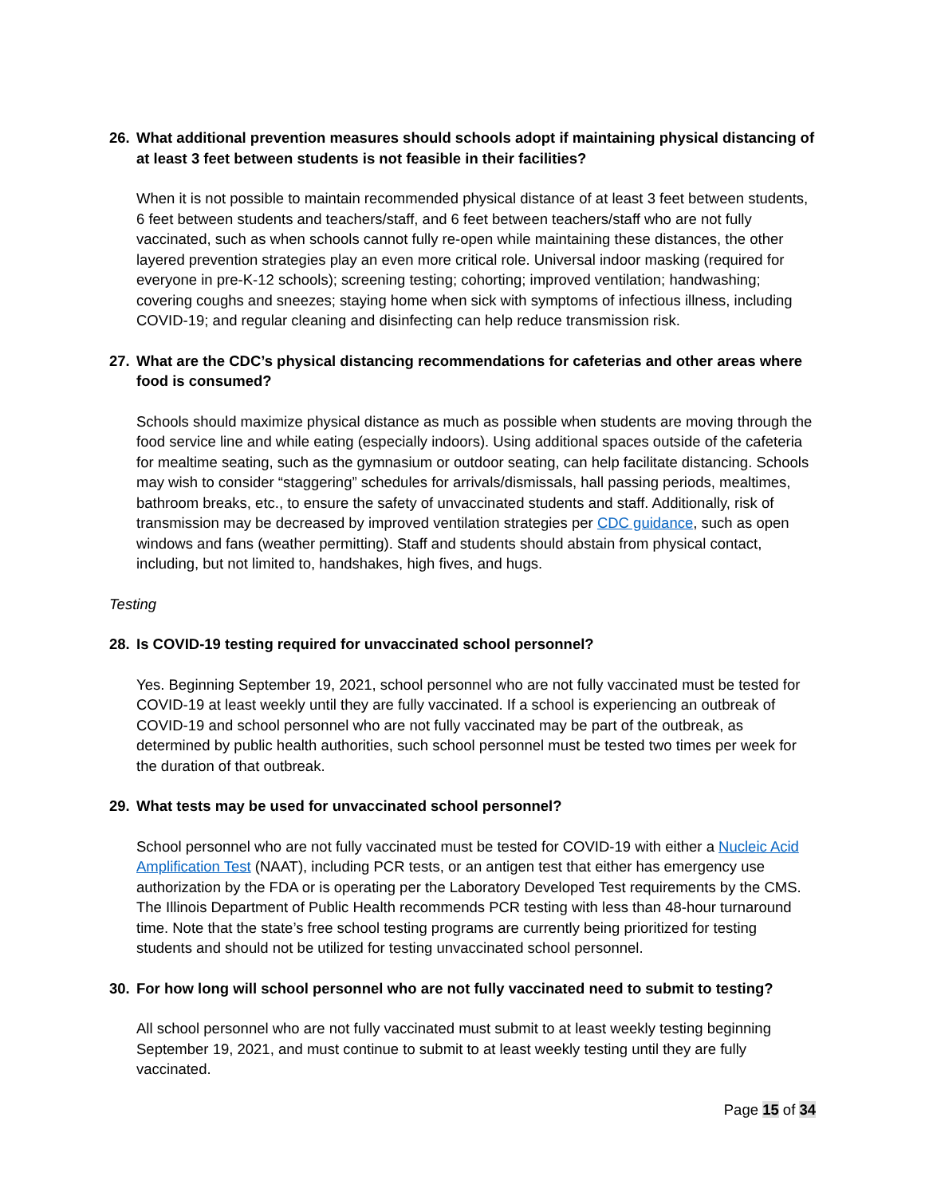26. What additional prevention measures should schools adopt if maintaining physical distancing of at least 3 feet between students is not feasible in their facilities?
When it is not possible to maintain recommended physical distance of at least 3 feet between students, 6 feet between students and teachers/staff, and 6 feet between teachers/staff who are not fully vaccinated, such as when schools cannot fully re-open while maintaining these distances, the other layered prevention strategies play an even more critical role. Universal indoor masking (required for everyone in pre-K-12 schools); screening testing; cohorting; improved ventilation; handwashing; covering coughs and sneezes; staying home when sick with symptoms of infectious illness, including COVID-19; and regular cleaning and disinfecting can help reduce transmission risk.
27. What are the CDC’s physical distancing recommendations for cafeterias and other areas where food is consumed?
Schools should maximize physical distance as much as possible when students are moving through the food service line and while eating (especially indoors). Using additional spaces outside of the cafeteria for mealtime seating, such as the gymnasium or outdoor seating, can help facilitate distancing. Schools may wish to consider “staggering” schedules for arrivals/dismissals, hall passing periods, mealtimes, bathroom breaks, etc., to ensure the safety of unvaccinated students and staff. Additionally, risk of transmission may be decreased by improved ventilation strategies per CDC guidance, such as open windows and fans (weather permitting). Staff and students should abstain from physical contact, including, but not limited to, handshakes, high fives, and hugs.
Testing
28. Is COVID-19 testing required for unvaccinated school personnel?
Yes. Beginning September 19, 2021, school personnel who are not fully vaccinated must be tested for COVID-19 at least weekly until they are fully vaccinated. If a school is experiencing an outbreak of COVID-19 and school personnel who are not fully vaccinated may be part of the outbreak, as determined by public health authorities, such school personnel must be tested two times per week for the duration of that outbreak.
29. What tests may be used for unvaccinated school personnel?
School personnel who are not fully vaccinated must be tested for COVID-19 with either a Nucleic Acid Amplification Test (NAAT), including PCR tests, or an antigen test that either has emergency use authorization by the FDA or is operating per the Laboratory Developed Test requirements by the CMS. The Illinois Department of Public Health recommends PCR testing with less than 48-hour turnaround time. Note that the state’s free school testing programs are currently being prioritized for testing students and should not be utilized for testing unvaccinated school personnel.
30. For how long will school personnel who are not fully vaccinated need to submit to testing?
All school personnel who are not fully vaccinated must submit to at least weekly testing beginning September 19, 2021, and must continue to submit to at least weekly testing until they are fully vaccinated.
Page 15 of 34